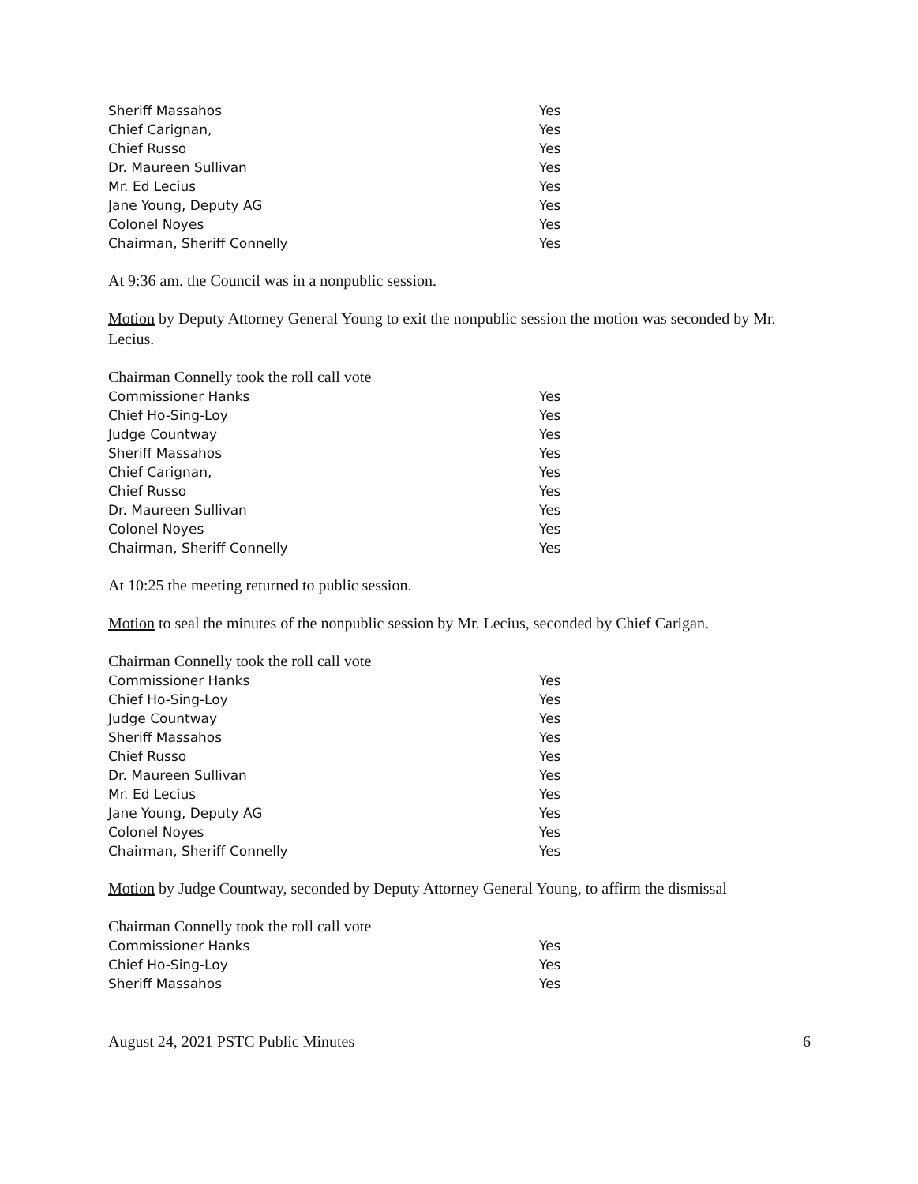Sheriff Massahos Yes
Chief Carignan, Yes
Chief Russo Yes
Dr. Maureen Sullivan Yes
Mr. Ed Lecius Yes
Jane Young, Deputy AG Yes
Colonel Noyes Yes
Chairman, Sheriff Connelly Yes
At 9:36 am. the Council was in a nonpublic session.
Motion by Deputy Attorney General Young to exit the nonpublic session the motion was seconded by Mr. Lecius.
Chairman Connelly took the roll call vote
Commissioner Hanks Yes
Chief Ho-Sing-Loy Yes
Judge Countway Yes
Sheriff Massahos Yes
Chief Carignan, Yes
Chief Russo Yes
Dr. Maureen Sullivan Yes
Colonel Noyes Yes
Chairman, Sheriff Connelly Yes
At 10:25 the meeting returned to public session.
Motion to seal the minutes of the nonpublic session by Mr. Lecius, seconded by Chief Carigan.
Chairman Connelly took the roll call vote
Commissioner Hanks Yes
Chief Ho-Sing-Loy Yes
Judge Countway Yes
Sheriff Massahos Yes
Chief Russo Yes
Dr. Maureen Sullivan Yes
Mr. Ed Lecius Yes
Jane Young, Deputy AG Yes
Colonel Noyes Yes
Chairman, Sheriff Connelly Yes
Motion by Judge Countway, seconded by Deputy Attorney General Young, to affirm the dismissal
Chairman Connelly took the roll call vote
Commissioner Hanks Yes
Chief Ho-Sing-Loy Yes
Sheriff Massahos Yes
August 24, 2021 PSTC Public Minutes 6